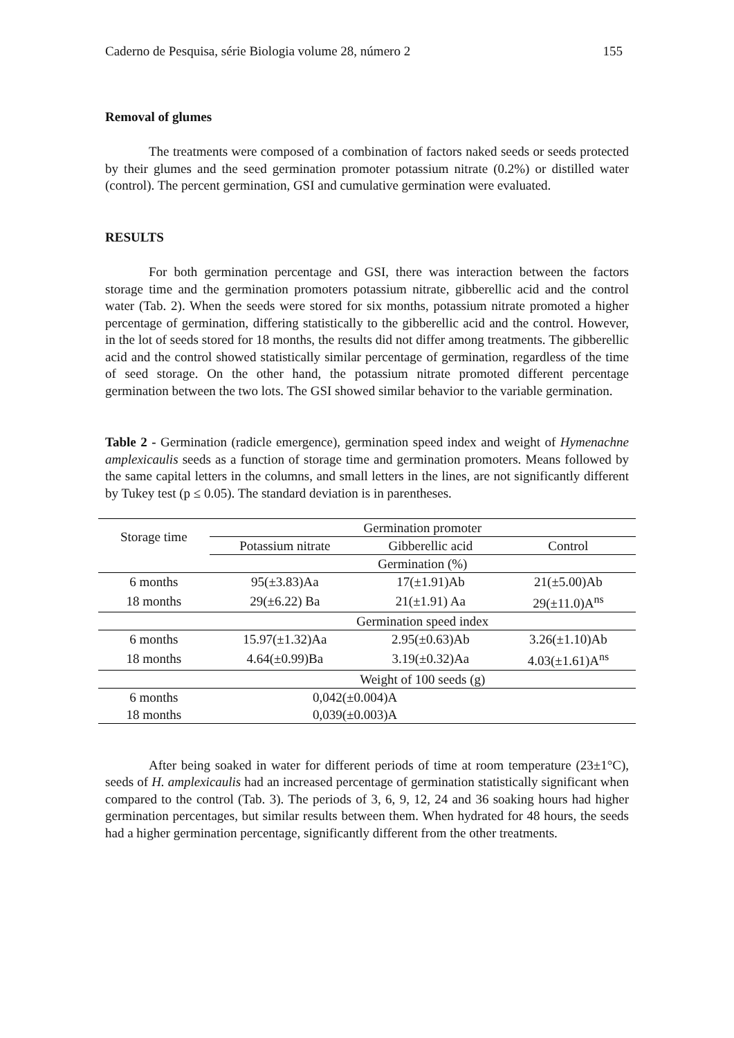Caderno de Pesquisa, série Biologia volume 28, número 2 155
Removal of glumes
The treatments were composed of a combination of factors naked seeds or seeds protected by their glumes and the seed germination promoter potassium nitrate (0.2%) or distilled water (control). The percent germination, GSI and cumulative germination were evaluated.
RESULTS
For both germination percentage and GSI, there was interaction between the factors storage time and the germination promoters potassium nitrate, gibberellic acid and the control water (Tab. 2). When the seeds were stored for six months, potassium nitrate promoted a higher percentage of germination, differing statistically to the gibberellic acid and the control. However, in the lot of seeds stored for 18 months, the results did not differ among treatments. The gibberellic acid and the control showed statistically similar percentage of germination, regardless of the time of seed storage. On the other hand, the potassium nitrate promoted different percentage germination between the two lots. The GSI showed similar behavior to the variable germination.
Table 2 - Germination (radicle emergence), germination speed index and weight of Hymenachne amplexicaulis seeds as a function of storage time and germination promoters. Means followed by the same capital letters in the columns, and small letters in the lines, are not significantly different by Tukey test (p ≤ 0.05). The standard deviation is in parentheses.
| Storage time | Germination promoter | | |
| --- | --- | --- | --- |
| | Potassium nitrate | Gibberellic acid | Control |
| | Germination (%) | | |
| 6 months | 95(±3.83)Aa | 17(±1.91)Ab | 21(±5.00)Ab |
| 18 months | 29(±6.22) Ba | 21(±1.91) Aa | 29(±11.0)A<sup>ns</sup> |
| | Germination speed index | | |
| 6 months | 15.97(±1.32)Aa | 2.95(±0.63)Ab | 3.26(±1.10)Ab |
| 18 months | 4.64(±0.99)Ba | 3.19(±0.32)Aa | 4.03(±1.61)A<sup>ns</sup> |
| | Weight of 100 seeds (g) | | |
| 6 months | 0,042(±0.004)A | | |
| 18 months | 0,039(±0.003)A | | |
After being soaked in water for different periods of time at room temperature (23±1°C), seeds of H. amplexicaulis had an increased percentage of germination statistically significant when compared to the control (Tab. 3). The periods of 3, 6, 9, 12, 24 and 36 soaking hours had higher germination percentages, but similar results between them. When hydrated for 48 hours, the seeds had a higher germination percentage, significantly different from the other treatments.